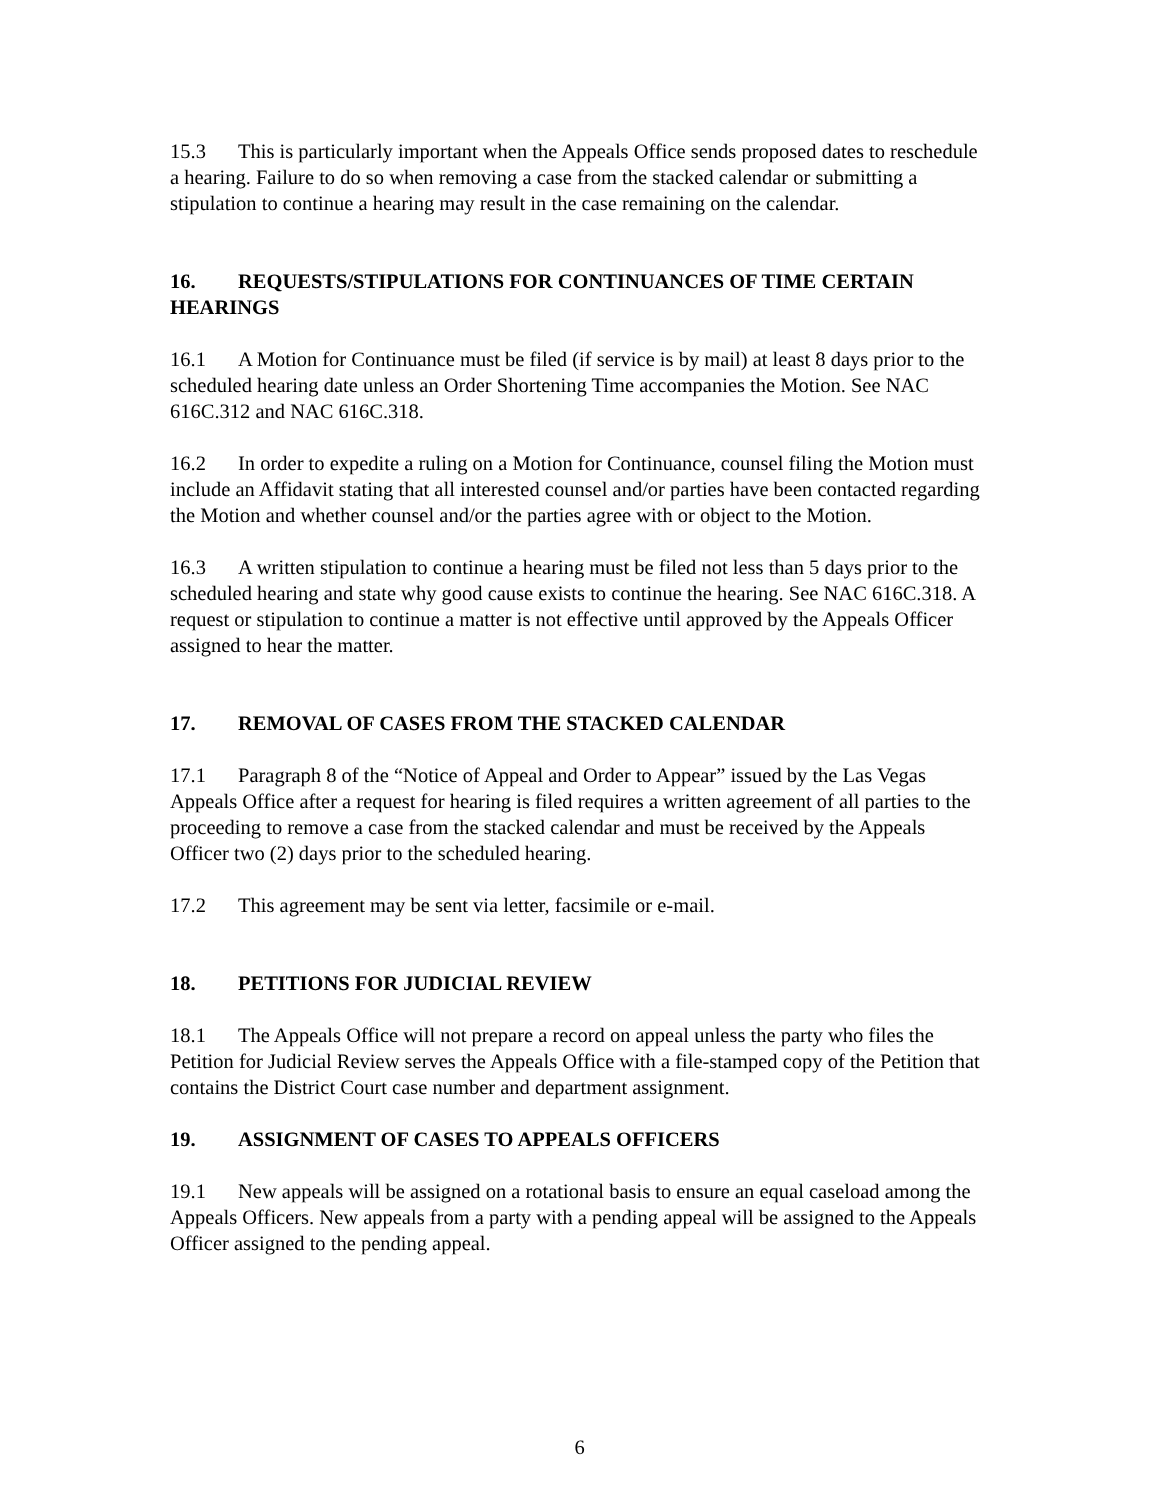15.3 This is particularly important when the Appeals Office sends proposed dates to reschedule a hearing. Failure to do so when removing a case from the stacked calendar or submitting a stipulation to continue a hearing may result in the case remaining on the calendar.
16. REQUESTS/STIPULATIONS FOR CONTINUANCES OF TIME CERTAIN HEARINGS
16.1 A Motion for Continuance must be filed (if service is by mail) at least 8 days prior to the scheduled hearing date unless an Order Shortening Time accompanies the Motion. See NAC 616C.312 and NAC 616C.318.
16.2 In order to expedite a ruling on a Motion for Continuance, counsel filing the Motion must include an Affidavit stating that all interested counsel and/or parties have been contacted regarding the Motion and whether counsel and/or the parties agree with or object to the Motion.
16.3 A written stipulation to continue a hearing must be filed not less than 5 days prior to the scheduled hearing and state why good cause exists to continue the hearing. See NAC 616C.318. A request or stipulation to continue a matter is not effective until approved by the Appeals Officer assigned to hear the matter.
17. REMOVAL OF CASES FROM THE STACKED CALENDAR
17.1 Paragraph 8 of the “Notice of Appeal and Order to Appear” issued by the Las Vegas Appeals Office after a request for hearing is filed requires a written agreement of all parties to the proceeding to remove a case from the stacked calendar and must be received by the Appeals Officer two (2) days prior to the scheduled hearing.
17.2 This agreement may be sent via letter, facsimile or e-mail.
18. PETITIONS FOR JUDICIAL REVIEW
18.1 The Appeals Office will not prepare a record on appeal unless the party who files the Petition for Judicial Review serves the Appeals Office with a file-stamped copy of the Petition that contains the District Court case number and department assignment.
19. ASSIGNMENT OF CASES TO APPEALS OFFICERS
19.1 New appeals will be assigned on a rotational basis to ensure an equal caseload among the Appeals Officers. New appeals from a party with a pending appeal will be assigned to the Appeals Officer assigned to the pending appeal.
6